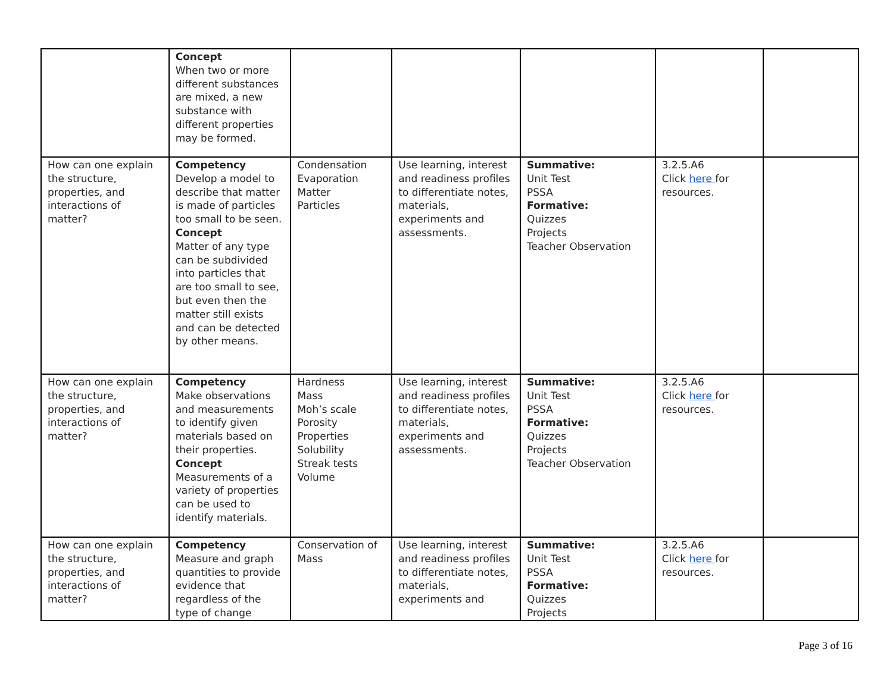| | Concept When two or more different substances are mixed, a new substance with different properties may be formed. | | | | | |
| How can one explain the structure, properties, and interactions of matter? | Competency Develop a model to describe that matter is made of particles too small to be seen. Concept Matter of any type can be subdivided into particles that are too small to see, but even then the matter still exists and can be detected by other means. | Condensation Evaporation Matter Particles | Use learning, interest and readiness profiles to differentiate notes, materials, experiments and assessments. | Summative: Unit Test PSSA Formative: Quizzes Projects Teacher Observation | 3.2.5.A6 Click here for resources. | |
| How can one explain the structure, properties, and interactions of matter? | Competency Make observations and measurements to identify given materials based on their properties. Concept Measurements of a variety of properties can be used to identify materials. | Hardness Mass Moh’s scale Porosity Properties Solubility Streak tests Volume | Use learning, interest and readiness profiles to differentiate notes, materials, experiments and assessments. | Summative: Unit Test PSSA Formative: Quizzes Projects Teacher Observation | 3.2.5.A6 Click here for resources. | |
| How can one explain the structure, properties, and interactions of matter? | Competency Measure and graph quantities to provide evidence that regardless of the type of change | Conservation of Mass | Use learning, interest and readiness profiles to differentiate notes, materials, experiments and | Summative: Unit Test PSSA Formative: Quizzes Projects | 3.2.5.A6 Click here for resources. | |
Page 3 of 16